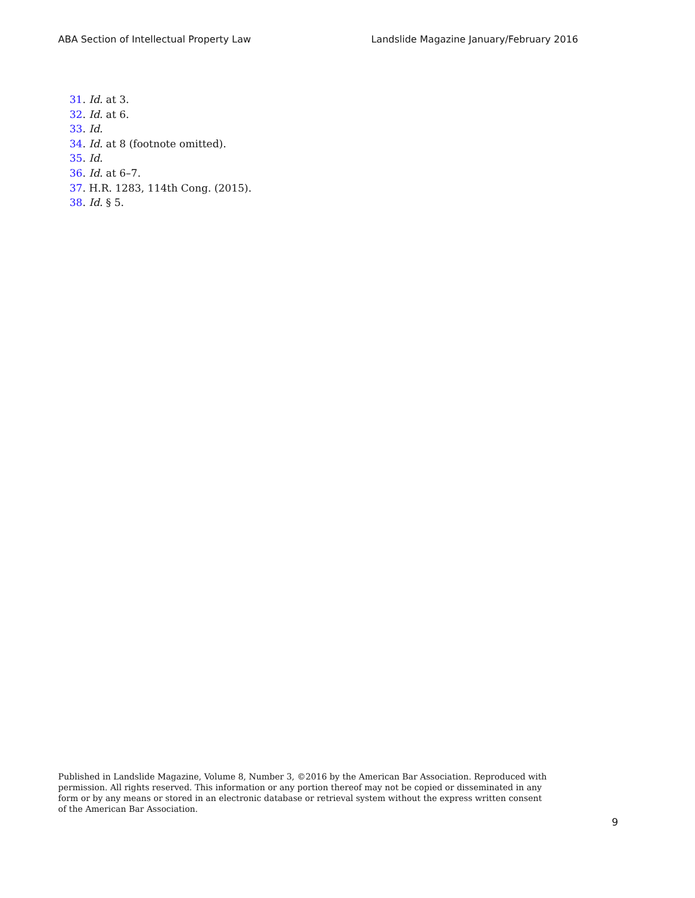ABA Section of Intellectual Property Law Landslide Magazine January/February 2016
31. Id. at 3.
32. Id. at 6.
33. Id.
34. Id. at 8 (footnote omitted).
35. Id.
36. Id. at 6–7.
37. H.R. 1283, 114th Cong. (2015).
38. Id. § 5.
Published in Landslide Magazine, Volume 8, Number 3, ©2016 by the American Bar Association. Reproduced with permission. All rights reserved. This information or any portion thereof may not be copied or disseminated in any form or by any means or stored in an electronic database or retrieval system without the express written consent of the American Bar Association.
9